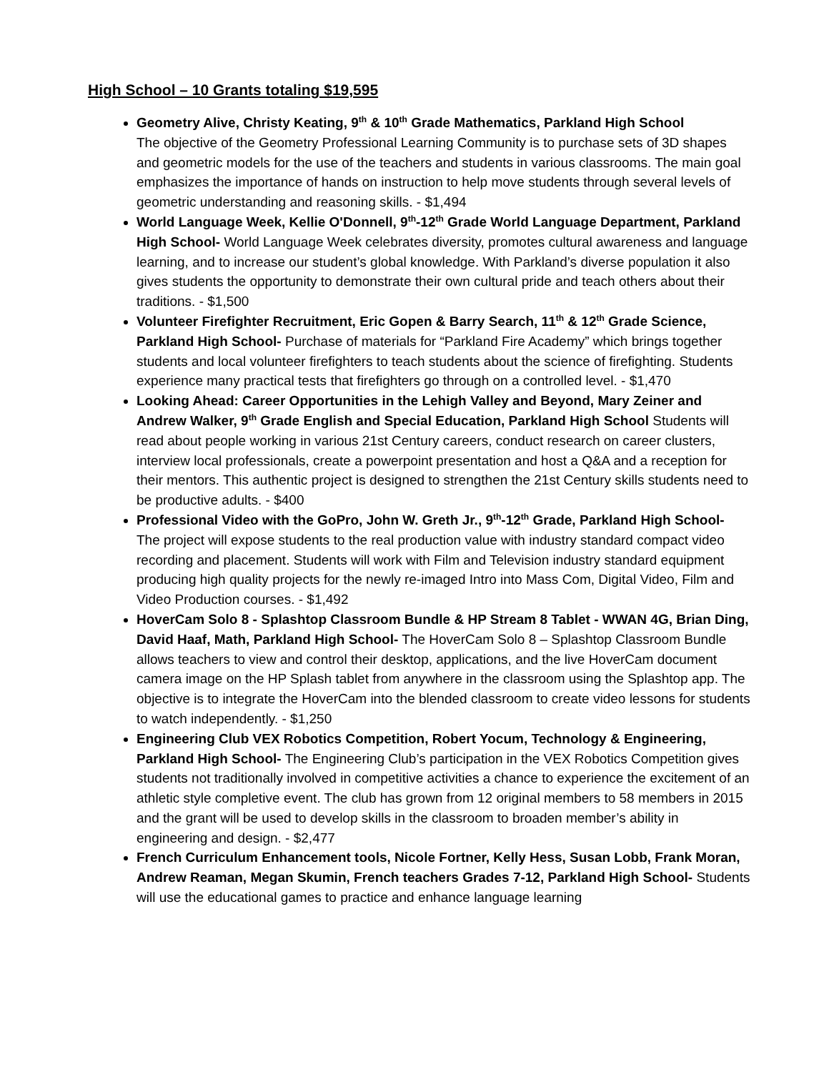High School – 10 Grants totaling $19,595
Geometry Alive, Christy Keating, 9<sup>th</sup> & 10<sup>th</sup> Grade Mathematics, Parkland High School
The objective of the Geometry Professional Learning Community is to purchase sets of 3D shapes and geometric models for the use of the teachers and students in various classrooms. The main goal emphasizes the importance of hands on instruction to help move students through several levels of geometric understanding and reasoning skills. - $1,494
World Language Week, Kellie O'Donnell, 9<sup>th</sup>-12<sup>th</sup> Grade World Language Department, Parkland High School- World Language Week celebrates diversity, promotes cultural awareness and language learning, and to increase our student’s global knowledge. With Parkland’s diverse population it also gives students the opportunity to demonstrate their own cultural pride and teach others about their traditions. - $1,500
Volunteer Firefighter Recruitment, Eric Gopen & Barry Search, 11<sup>th</sup> & 12<sup>th</sup> Grade Science, Parkland High School- Purchase of materials for “Parkland Fire Academy” which brings together students and local volunteer firefighters to teach students about the science of firefighting. Students experience many practical tests that firefighters go through on a controlled level. - $1,470
Looking Ahead: Career Opportunities in the Lehigh Valley and Beyond, Mary Zeiner and Andrew Walker, 9<sup>th</sup> Grade English and Special Education, Parkland High School Students will read about people working in various 21st Century careers, conduct research on career clusters, interview local professionals, create a powerpoint presentation and host a Q&A and a reception for their mentors. This authentic project is designed to strengthen the 21st Century skills students need to be productive adults. - $400
Professional Video with the GoPro, John W. Greth Jr., 9<sup>th</sup>-12<sup>th</sup> Grade, Parkland High School- The project will expose students to the real production value with industry standard compact video recording and placement. Students will work with Film and Television industry standard equipment producing high quality projects for the newly re-imaged Intro into Mass Com, Digital Video, Film and Video Production courses. - $1,492
HoverCam Solo 8 - Splashtop Classroom Bundle & HP Stream 8 Tablet - WWAN 4G, Brian Ding, David Haaf, Math, Parkland High School- The HoverCam Solo 8 – Splashtop Classroom Bundle allows teachers to view and control their desktop, applications, and the live HoverCam document camera image on the HP Splash tablet from anywhere in the classroom using the Splashtop app. The objective is to integrate the HoverCam into the blended classroom to create video lessons for students to watch independently. - $1,250
Engineering Club VEX Robotics Competition, Robert Yocum, Technology & Engineering, Parkland High School- The Engineering Club’s participation in the VEX Robotics Competition gives students not traditionally involved in competitive activities a chance to experience the excitement of an athletic style completive event. The club has grown from 12 original members to 58 members in 2015 and the grant will be used to develop skills in the classroom to broaden member’s ability in engineering and design. - $2,477
French Curriculum Enhancement tools, Nicole Fortner, Kelly Hess, Susan Lobb, Frank Moran, Andrew Reaman, Megan Skumin, French teachers Grades 7-12, Parkland High School- Students will use the educational games to practice and enhance language learning